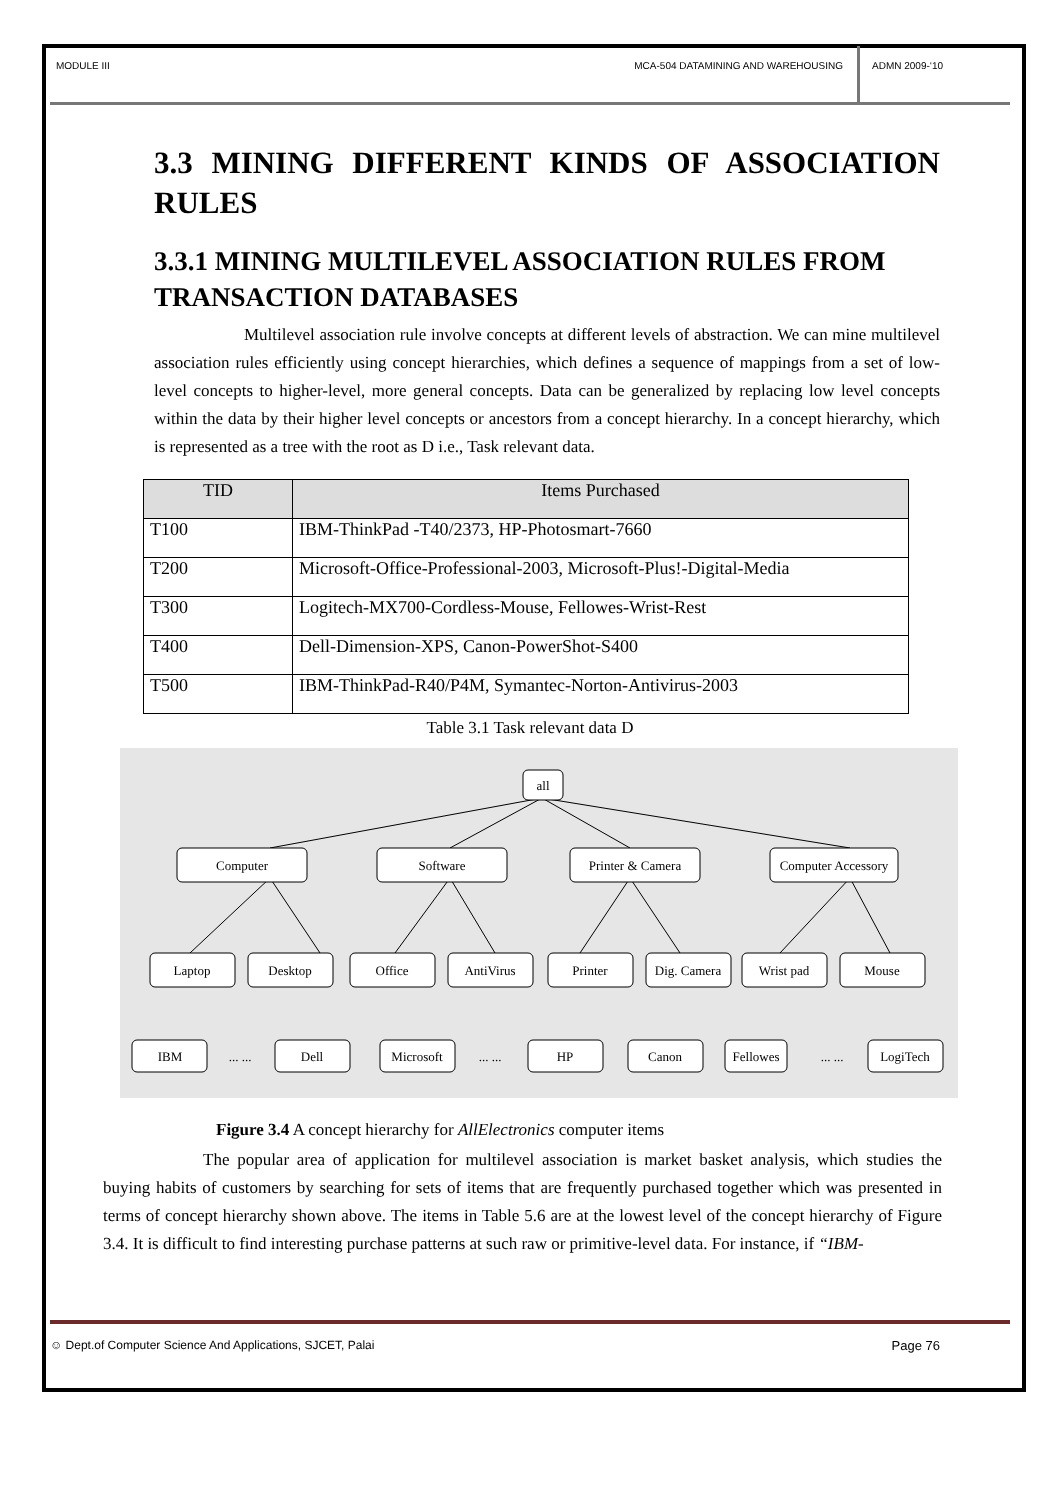MODULE III MCA-504 DATAMINING AND WAREHOUSING
ADMN 2009-‘10
3.3 MINING DIFFERENT KINDS OF ASSOCIATION RULES
3.3.1 MINING MULTILEVEL ASSOCIATION RULES FROM TRANSACTION DATABASES
Multilevel association rule involve concepts at different levels of abstraction. We can mine multilevel association rules efficiently using concept hierarchies, which defines a sequence of mappings from a set of low-level concepts to higher-level, more general concepts. Data can be generalized by replacing low level concepts within the data by their higher level concepts or ancestors from a concept hierarchy. In a concept hierarchy, which is represented as a tree with the root as D i.e., Task relevant data.
| TID | Items Purchased |
| --- | --- |
| T100 | IBM-ThinkPad -T40/2373, HP-Photosmart-7660 |
| T200 | Microsoft-Office-Professional-2003, Microsoft-Plus!-Digital-Media |
| T300 | Logitech-MX700-Cordless-Mouse, Fellowes-Wrist-Rest |
| T400 | Dell-Dimension-XPS, Canon-PowerShot-S400 |
| T500 | IBM-ThinkPad-R40/P4M, Symantec-Norton-Antivirus-2003 |
Table 3.1 Task relevant data D
all
Computer
Software
Printer & Camera
Computer Accessory
Laptop
Desktop
Office
AntiVirus
Printer
Dig. Camera
Wrist pad
Mouse
IBM
... ...
Dell
Microsoft
... ...
HP
Canon
Fellowes
... ...
LogiTech
Figure 3.4 A concept hierarchy for AllElectronics computer items
The popular area of application for multilevel association is market basket analysis, which studies the buying habits of customers by searching for sets of items that are frequently purchased together which was presented in terms of concept hierarchy shown above. The items in Table 5.6 are at the lowest level of the concept hierarchy of Figure 3.4. It is difficult to find interesting purchase patterns at such raw or primitive-level data. For instance, if “IBM-
☺ Dept.of Computer Science And Applications, SJCET, Palai
Page 76